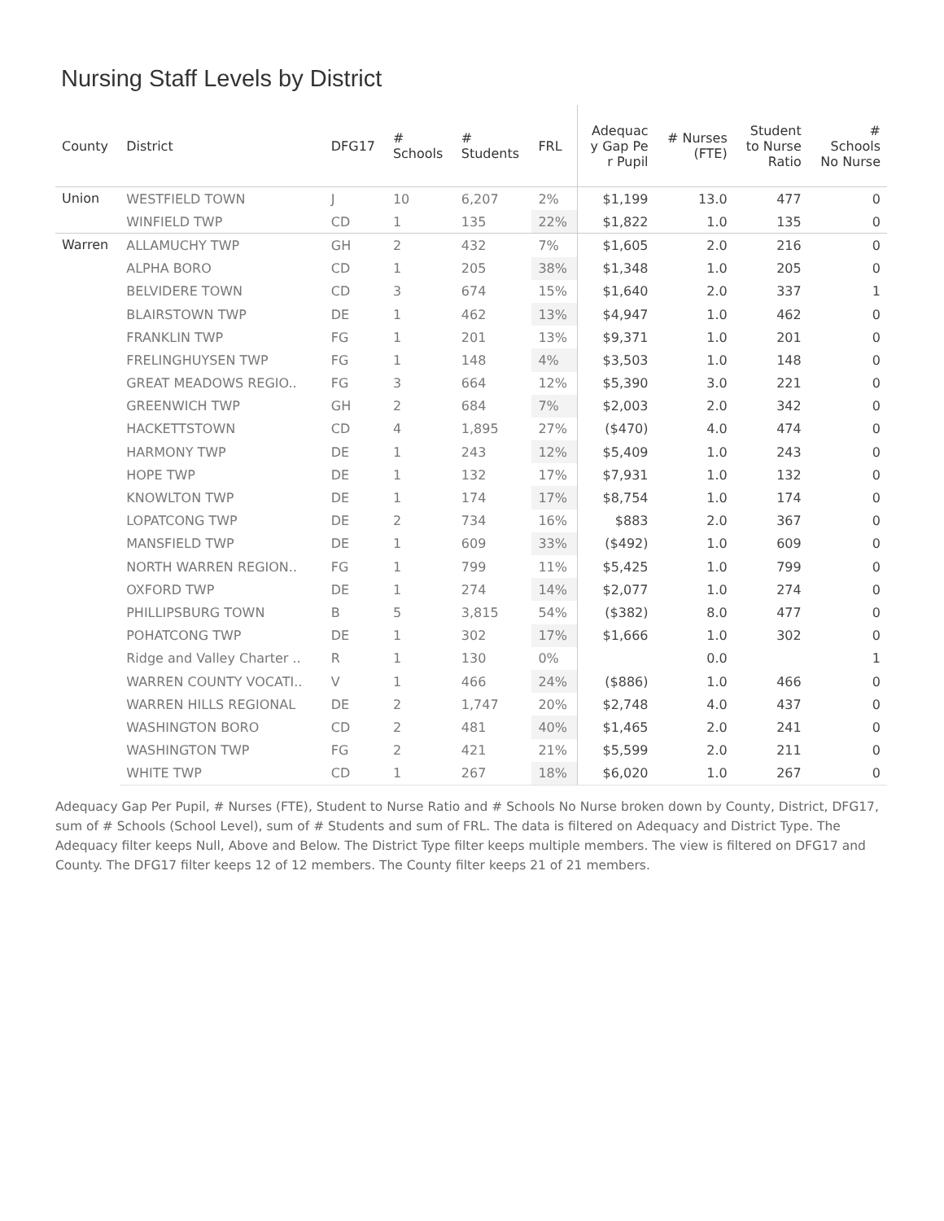Nursing Staff Levels by District
| County | District | DFG17 | # Schools | # Students | FRL | Adequac y Gap Pe r Pupil | # Nurses (FTE) | Student to Nurse Ratio | # Schools No Nurse |
| --- | --- | --- | --- | --- | --- | --- | --- | --- | --- |
| Union | WESTFIELD TOWN | J | 10 | 6,207 | 2% | $1,199 | 13.0 | 477 | 0 |
| | WINFIELD TWP | CD | 1 | 135 | 22% | $1,822 | 1.0 | 135 | 0 |
| Warren | ALLAMUCHY TWP | GH | 2 | 432 | 7% | $1,605 | 2.0 | 216 | 0 |
| | ALPHA BORO | CD | 1 | 205 | 38% | $1,348 | 1.0 | 205 | 0 |
| | BELVIDERE TOWN | CD | 3 | 674 | 15% | $1,640 | 2.0 | 337 | 1 |
| | BLAIRSTOWN TWP | DE | 1 | 462 | 13% | $4,947 | 1.0 | 462 | 0 |
| | FRANKLIN TWP | FG | 1 | 201 | 13% | $9,371 | 1.0 | 201 | 0 |
| | FRELINGHUYSEN TWP | FG | 1 | 148 | 4% | $3,503 | 1.0 | 148 | 0 |
| | GREAT MEADOWS REGIO.. | FG | 3 | 664 | 12% | $5,390 | 3.0 | 221 | 0 |
| | GREENWICH TWP | GH | 2 | 684 | 7% | $2,003 | 2.0 | 342 | 0 |
| | HACKETTSTOWN | CD | 4 | 1,895 | 27% | ($470) | 4.0 | 474 | 0 |
| | HARMONY TWP | DE | 1 | 243 | 12% | $5,409 | 1.0 | 243 | 0 |
| | HOPE TWP | DE | 1 | 132 | 17% | $7,931 | 1.0 | 132 | 0 |
| | KNOWLTON TWP | DE | 1 | 174 | 17% | $8,754 | 1.0 | 174 | 0 |
| | LOPATCONG TWP | DE | 2 | 734 | 16% | $883 | 2.0 | 367 | 0 |
| | MANSFIELD TWP | DE | 1 | 609 | 33% | ($492) | 1.0 | 609 | 0 |
| | NORTH WARREN REGION.. | FG | 1 | 799 | 11% | $5,425 | 1.0 | 799 | 0 |
| | OXFORD TWP | DE | 1 | 274 | 14% | $2,077 | 1.0 | 274 | 0 |
| | PHILLIPSBURG TOWN | B | 5 | 3,815 | 54% | ($382) | 8.0 | 477 | 0 |
| | POHATCONG TWP | DE | 1 | 302 | 17% | $1,666 | 1.0 | 302 | 0 |
| | Ridge and Valley Charter .. | R | 1 | 130 | 0% | | 0.0 | | 1 |
| | WARREN COUNTY VOCATI.. | V | 1 | 466 | 24% | ($886) | 1.0 | 466 | 0 |
| | WARREN HILLS REGIONAL | DE | 2 | 1,747 | 20% | $2,748 | 4.0 | 437 | 0 |
| | WASHINGTON BORO | CD | 2 | 481 | 40% | $1,465 | 2.0 | 241 | 0 |
| | WASHINGTON TWP | FG | 2 | 421 | 21% | $5,599 | 2.0 | 211 | 0 |
| | WHITE TWP | CD | 1 | 267 | 18% | $6,020 | 1.0 | 267 | 0 |
Adequacy Gap Per Pupil, # Nurses (FTE), Student to Nurse Ratio and # Schools No Nurse broken down by County, District, DFG17, sum of # Schools (School Level), sum of # Students and sum of FRL. The data is filtered on Adequacy and District Type. The Adequacy filter keeps Null, Above and Below. The District Type filter keeps multiple members. The view is filtered on DFG17 and County. The DFG17 filter keeps 12 of 12 members. The County filter keeps 21 of 21 members.